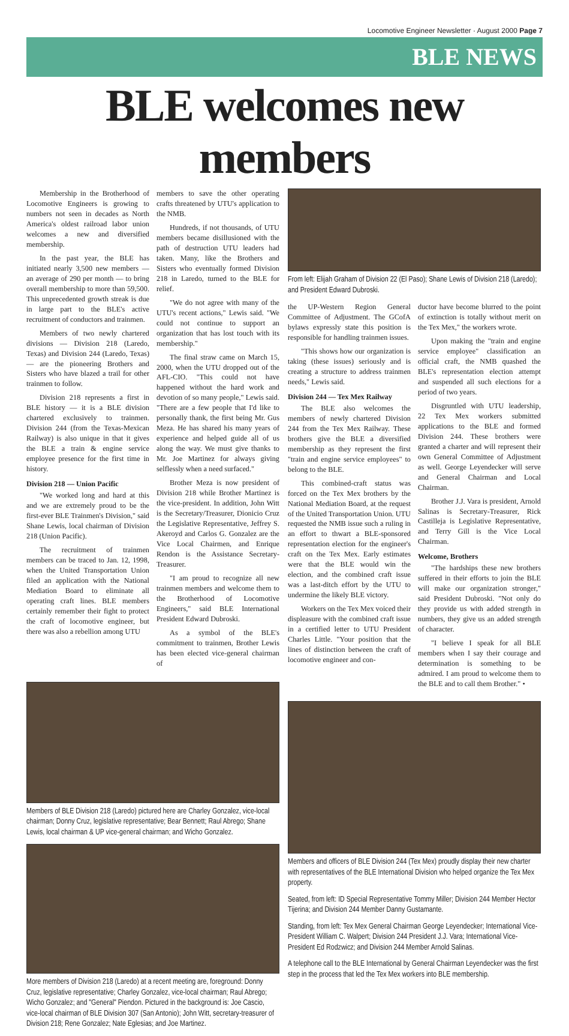Locomotive Engineer Newsletter · August 2000 Page 7
BLE NEWS
BLE welcomes new members
Membership in the Brotherhood of Locomotive Engineers is growing to numbers not seen in decades as North America's oldest railroad labor union welcomes a new and diversified membership.
In the past year, the BLE has initiated nearly 3,500 new members — an average of 290 per month — to bring overall membership to more than 59,500. This unprecedented growth streak is due in large part to the BLE's active recruitment of conductors and trainmen.
Members of two newly chartered divisions — Division 218 (Laredo, Texas) and Division 244 (Laredo, Texas) — are the pioneering Brothers and Sisters who have blazed a trail for other trainmen to follow.
Division 218 represents a first in BLE history — it is a BLE division chartered exclusively to trainmen. Division 244 (from the Texas-Mexican Railway) is also unique in that it gives the BLE a train & engine service employee presence for the first time in history.
Division 218 — Union Pacific
"We worked long and hard at this and we are extremely proud to be the first-ever BLE Trainmen's Division," said Shane Lewis, local chairman of Division 218 (Union Pacific).
The recruitment of trainmen members can be traced to Jan. 12, 1998, when the United Transportation Union filed an application with the National Mediation Board to eliminate all operating craft lines. BLE members certainly remember their fight to protect the craft of locomotive engineer, but there was also a rebellion among UTU
members to save the other operating crafts threatened by UTU's application to the NMB.
Hundreds, if not thousands, of UTU members became disillusioned with the path of destruction UTU leaders had taken. Many, like the Brothers and Sisters who eventually formed Division 218 in Laredo, turned to the BLE for relief.
"We do not agree with many of the UTU's recent actions," Lewis said. "We could not continue to support an organization that has lost touch with its membership."
The final straw came on March 15, 2000, when the UTU dropped out of the AFL-CIO. "This could not have happened without the hard work and devotion of so many people," Lewis said. "There are a few people that I'd like to personally thank, the first being Mr. Gus Meza. He has shared his many years of experience and helped guide all of us along the way. We must give thanks to Mr. Joe Martinez for always giving selflessly when a need surfaced."
Brother Meza is now president of Division 218 while Brother Martinez is the vice-president. In addition, John Witt is the Secretary/Treasurer, Dionicio Cruz the Legislative Representative, Jeffrey S. Akeroyd and Carlos G. Gonzalez are the Vice Local Chairmen, and Enrique Rendon is the Assistance Secretary-Treasurer.
"I am proud to recognize all new trainmen members and welcome them to the Brotherhood of Locomotive Engineers," said BLE International President Edward Dubroski.
As a symbol of the BLE's commitment to trainmen, Brother Lewis has been elected vice-general chairman of
Members of BLE Division 218 (Laredo) pictured here are Charley Gonzalez, vice-local chairman; Donny Cruz, legislative representative; Bear Bennett; Raul Abrego; Shane Lewis, local chairman & UP vice-general chairman; and Wicho Gonzalez.
More members of Division 218 (Laredo) at a recent meeting are, foreground: Donny Cruz, legislative representative; Charley Gonzalez, vice-local chairman; Raul Abrego; Wicho Gonzalez; and "General" Piendon. Pictured in the background is: Joe Cascio, vice-local chairman of BLE Division 307 (San Antonio); John Witt, secretary-treasurer of Division 218; Rene Gonzalez; Nate Eglesias; and Joe Martinez.
From left: Elijah Graham of Division 22 (El Paso); Shane Lewis of Division 218 (Laredo); and President Edward Dubroski.
the UP-Western Region General Committee of Adjustment. The GCofA bylaws expressly state this position is responsible for handling trainmen issues.
"This shows how our organization is taking (these issues) seriously and is creating a structure to address trainmen needs," Lewis said.
Division 244 — Tex Mex Railway
The BLE also welcomes the members of newly chartered Division 244 from the Tex Mex Railway. These brothers give the BLE a diversified membership as they represent the first "train and engine service employees" to belong to the BLE.
This combined-craft status was forced on the Tex Mex brothers by the National Mediation Board, at the request of the United Transportation Union. UTU requested the NMB issue such a ruling in an effort to thwart a BLE-sponsored representation election for the engineer's craft on the Tex Mex. Early estimates were that the BLE would win the election, and the combined craft issue was a last-ditch effort by the UTU to undermine the likely BLE victory.
Workers on the Tex Mex voiced their displeasure with the combined craft issue in a certified letter to UTU President Charles Little. "Your position that the lines of distinction between the craft of locomotive engineer and con-
ductor have become blurred to the point of extinction is totally without merit on the Tex Mex," the workers wrote.
Upon making the "train and engine service employee" classification an official craft, the NMB quashed the BLE's representation election attempt and suspended all such elections for a period of two years.
Disgruntled with UTU leadership, 22 Tex Mex workers submitted applications to the BLE and formed Division 244. These brothers were granted a charter and will represent their own General Committee of Adjustment as well. George Leyendecker will serve and General Chairman and Local Chairman.
Brother J.J. Vara is president, Arnold Salinas is Secretary-Treasurer, Rick Castilleja is Legislative Representative, and Terry Gill is the Vice Local Chairman.
Welcome, Brothers
"The hardships these new brothers suffered in their efforts to join the BLE will make our organization stronger," said President Dubroski. "Not only do they provide us with added strength in numbers, they give us an added strength of character.
"I believe I speak for all BLE members when I say their courage and determination is something to be admired. I am proud to welcome them to the BLE and to call them Brother." •
Members and officers of BLE Division 244 (Tex Mex) proudly display their new charter with representatives of the BLE International Division who helped organize the Tex Mex property.
Seated, from left: ID Special Representative Tommy Miller; Division 244 Member Hector Tijerina; and Division 244 Member Danny Gustamante.
Standing, from left: Tex Mex General Chairman George Leyendecker; International Vice-President William C. Walpert; Division 244 President J.J. Vara; International Vice-President Ed Rodzwicz; and Division 244 Member Arnold Salinas.
A telephone call to the BLE International by General Chairman Leyendecker was the first step in the process that led the Tex Mex workers into BLE membership.